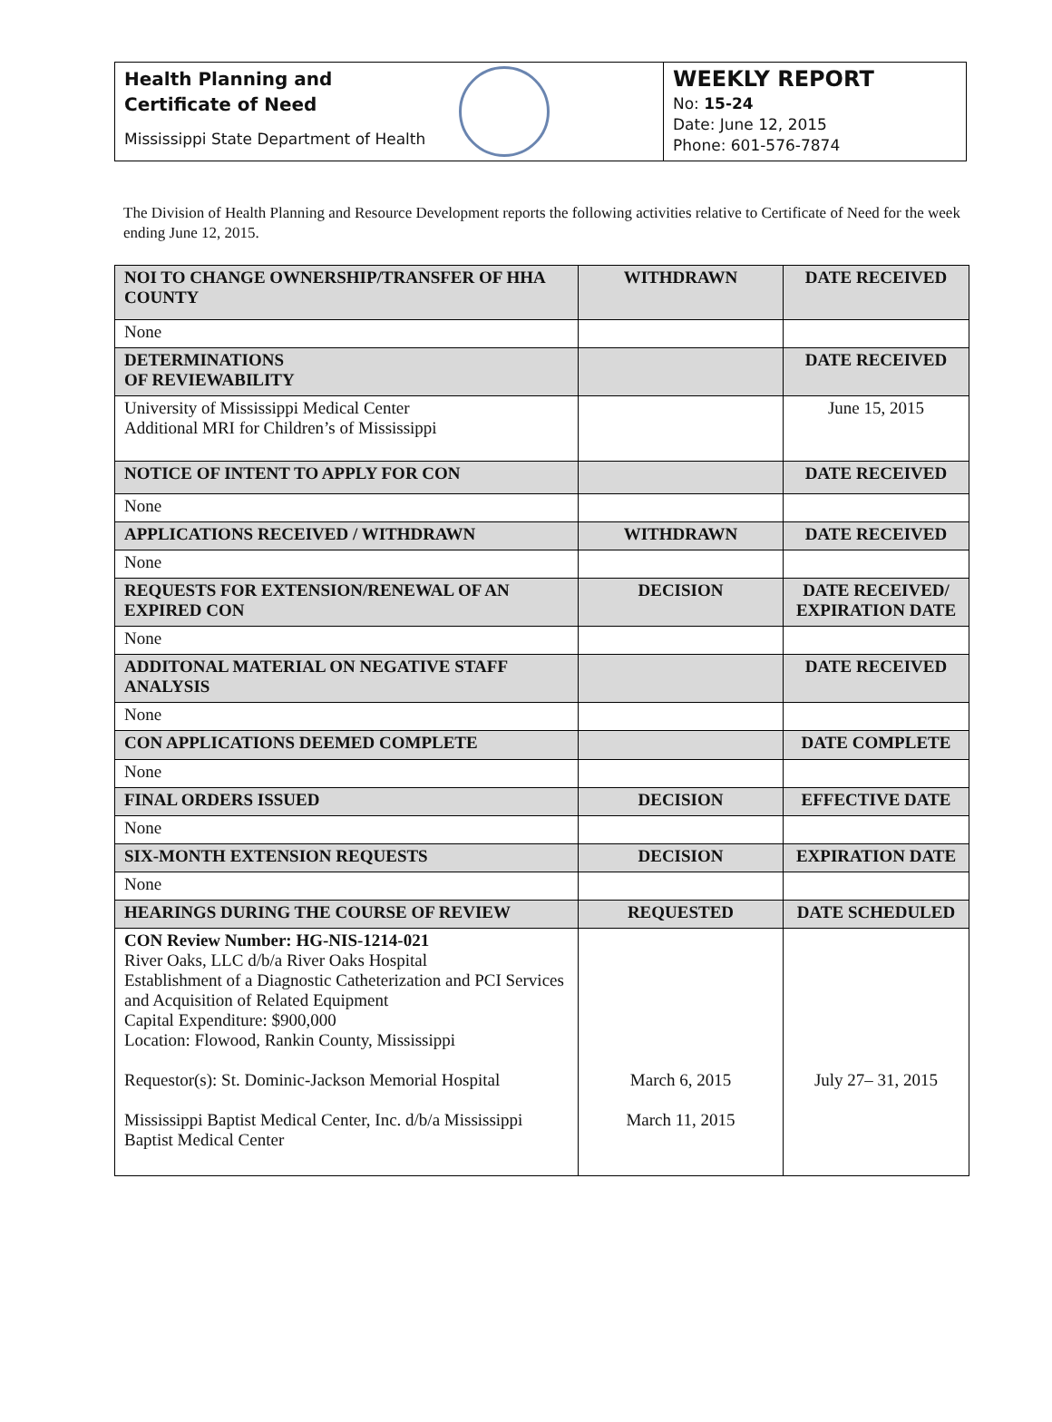Health Planning and
Certificate of Need
Mississippi State Department of Health
WEEKLY REPORT
No: 15-24
Date: June 12, 2015
Phone: 601-576-7874
The Division of Health Planning and Resource Development reports the following activities relative to Certificate of Need for the week ending June 12, 2015.
| NOI TO CHANGE OWNERSHIP/TRANSFER OF HHA COUNTY | WITHDRAWN | DATE RECEIVED |
| --- | --- | --- |
| None | | |
| DETERMINATIONS OF REVIEWABILITY | | DATE RECEIVED |
| University of Mississippi Medical Center Additional MRI for Children’s of Mississippi | | June 15, 2015 |
| NOTICE OF INTENT TO APPLY FOR CON | | DATE RECEIVED |
| None | | |
| APPLICATIONS RECEIVED / WITHDRAWN | WITHDRAWN | DATE RECEIVED |
| None | | |
| REQUESTS FOR EXTENSION/RENEWAL OF AN EXPIRED CON | DECISION | DATE RECEIVED/ EXPIRATION DATE |
| None | | |
| ADDITONAL MATERIAL ON NEGATIVE STAFF ANALYSIS | | DATE RECEIVED |
| None | | |
| CON APPLICATIONS DEEMED COMPLETE | | DATE COMPLETE |
| None | | |
| FINAL ORDERS ISSUED | DECISION | EFFECTIVE DATE |
| None | | |
| SIX-MONTH EXTENSION REQUESTS | DECISION | EXPIRATION DATE |
| None | | |
| HEARINGS DURING THE COURSE OF REVIEW | REQUESTED | DATE SCHEDULED |
| CON Review Number: HG-NIS-1214-021 River Oaks, LLC d/b/a River Oaks Hospital Establishment of a Diagnostic Catheterization and PCI Services and Acquisition of Related Equipment Capital Expenditure: $900,000 Location: Flowood, Rankin County, Mississippi Requestor(s): St. Dominic-Jackson Memorial Hospital Mississippi Baptist Medical Center, Inc. d/b/a Mississippi Baptist Medical Center | March 6, 2015 March 11, 2015 | July 27– 31, 2015 |